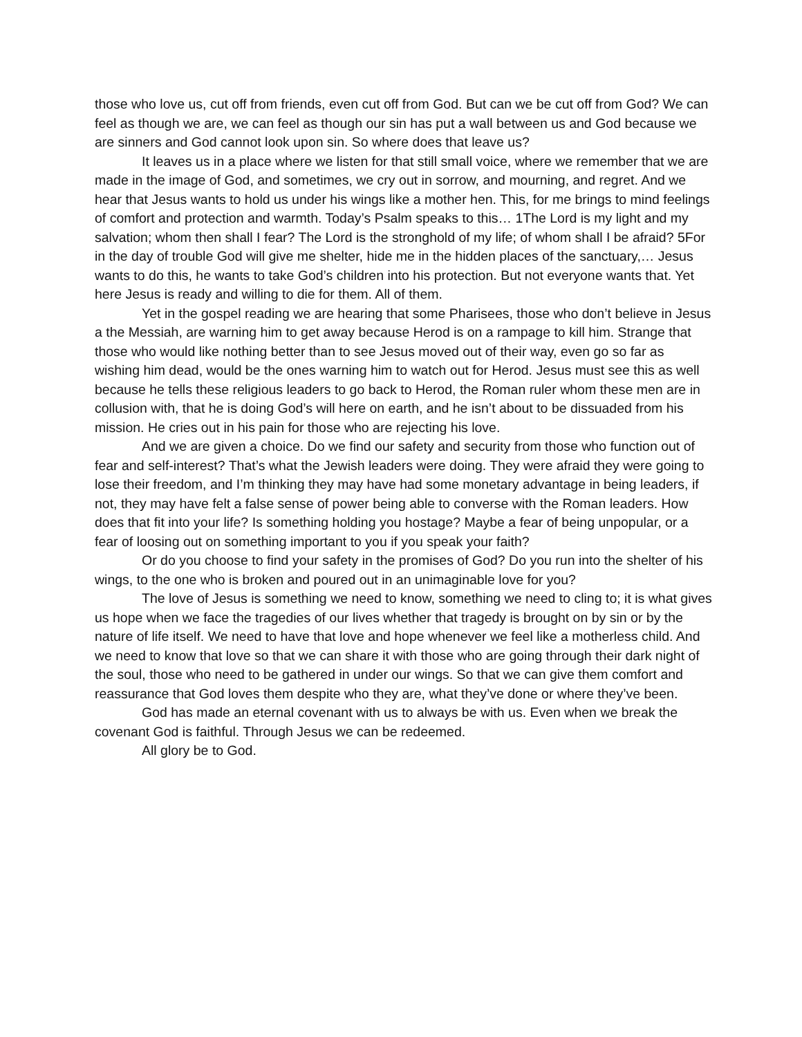those who love us, cut off from friends, even cut off from God. But can we be cut off from God? We can feel as though we are, we can feel as though our sin has put a wall between us and God because we are sinners and God cannot look upon sin. So where does that leave us?
It leaves us in a place where we listen for that still small voice, where we remember that we are made in the image of God, and sometimes, we cry out in sorrow, and mourning, and regret. And we hear that Jesus wants to hold us under his wings like a mother hen. This, for me brings to mind feelings of comfort and protection and warmth. Today’s Psalm speaks to this… 1The Lord is my light and my salvation; whom then shall I fear? The Lord is the stronghold of my life; of whom shall I be afraid? 5For in the day of trouble God will give me shelter, hide me in the hidden places of the sanctuary,… Jesus wants to do this, he wants to take God’s children into his protection. But not everyone wants that. Yet here Jesus is ready and willing to die for them. All of them.
Yet in the gospel reading we are hearing that some Pharisees, those who don’t believe in Jesus a the Messiah, are warning him to get away because Herod is on a rampage to kill him. Strange that those who would like nothing better than to see Jesus moved out of their way, even go so far as wishing him dead, would be the ones warning him to watch out for Herod. Jesus must see this as well because he tells these religious leaders to go back to Herod, the Roman ruler whom these men are in collusion with, that he is doing God’s will here on earth, and he isn’t about to be dissuaded from his mission. He cries out in his pain for those who are rejecting his love.
And we are given a choice. Do we find our safety and security from those who function out of fear and self-interest? That’s what the Jewish leaders were doing. They were afraid they were going to lose their freedom, and I’m thinking they may have had some monetary advantage in being leaders, if not, they may have felt a false sense of power being able to converse with the Roman leaders. How does that fit into your life? Is something holding you hostage? Maybe a fear of being unpopular, or a fear of loosing out on something important to you if you speak your faith?
Or do you choose to find your safety in the promises of God? Do you run into the shelter of his wings, to the one who is broken and poured out in an unimaginable love for you?
The love of Jesus is something we need to know, something we need to cling to; it is what gives us hope when we face the tragedies of our lives whether that tragedy is brought on by sin or by the nature of life itself. We need to have that love and hope whenever we feel like a motherless child. And we need to know that love so that we can share it with those who are going through their dark night of the soul, those who need to be gathered in under our wings. So that we can give them comfort and reassurance that God loves them despite who they are, what they’ve done or where they’ve been.
God has made an eternal covenant with us to always be with us. Even when we break the covenant God is faithful. Through Jesus we can be redeemed.
All glory be to God.